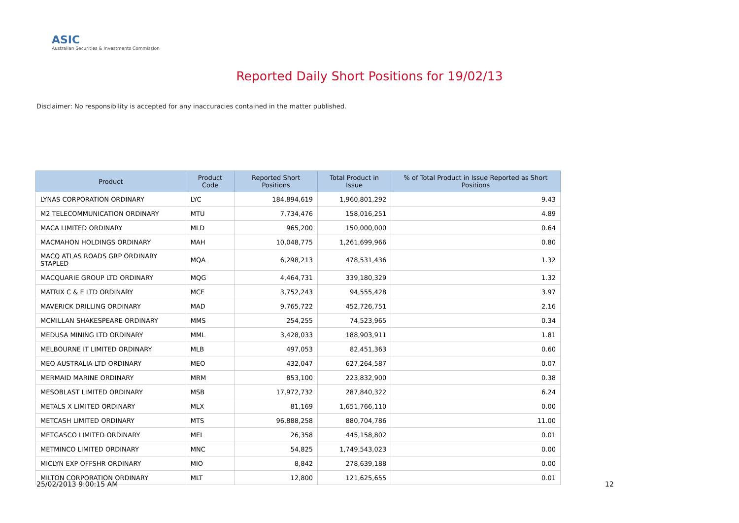ASIC
Australian Securities & Investments Commission
Reported Daily Short Positions for 19/02/13
Disclaimer: No responsibility is accepted for any inaccuracies contained in the matter published.
| Product | Product Code | Reported Short Positions | Total Product in Issue | % of Total Product in Issue Reported as Short Positions |
| --- | --- | --- | --- | --- |
| LYNAS CORPORATION ORDINARY | LYC | 184,894,619 | 1,960,801,292 | 9.43 |
| M2 TELECOMMUNICATION ORDINARY | MTU | 7,734,476 | 158,016,251 | 4.89 |
| MACA LIMITED ORDINARY | MLD | 965,200 | 150,000,000 | 0.64 |
| MACMAHON HOLDINGS ORDINARY | MAH | 10,048,775 | 1,261,699,966 | 0.80 |
| MACQ ATLAS ROADS GRP ORDINARY STAPLED | MQA | 6,298,213 | 478,531,436 | 1.32 |
| MACQUARIE GROUP LTD ORDINARY | MQG | 4,464,731 | 339,180,329 | 1.32 |
| MATRIX C & E LTD ORDINARY | MCE | 3,752,243 | 94,555,428 | 3.97 |
| MAVERICK DRILLING ORDINARY | MAD | 9,765,722 | 452,726,751 | 2.16 |
| MCMILLAN SHAKESPEARE ORDINARY | MMS | 254,255 | 74,523,965 | 0.34 |
| MEDUSA MINING LTD ORDINARY | MML | 3,428,033 | 188,903,911 | 1.81 |
| MELBOURNE IT LIMITED ORDINARY | MLB | 497,053 | 82,451,363 | 0.60 |
| MEO AUSTRALIA LTD ORDINARY | MEO | 432,047 | 627,264,587 | 0.07 |
| MERMAID MARINE ORDINARY | MRM | 853,100 | 223,832,900 | 0.38 |
| MESOBLAST LIMITED ORDINARY | MSB | 17,972,732 | 287,840,322 | 6.24 |
| METALS X LIMITED ORDINARY | MLX | 81,169 | 1,651,766,110 | 0.00 |
| METCASH LIMITED ORDINARY | MTS | 96,888,258 | 880,704,786 | 11.00 |
| METGASCO LIMITED ORDINARY | MEL | 26,358 | 445,158,802 | 0.01 |
| METMINCO LIMITED ORDINARY | MNC | 54,825 | 1,749,543,023 | 0.00 |
| MICLYN EXP OFFSHR ORDINARY | MIO | 8,842 | 278,639,188 | 0.00 |
| MILTON CORPORATION ORDINARY | MLT | 12,800 | 121,625,655 | 0.01 |
25/02/2013 9:00:15 AM 12